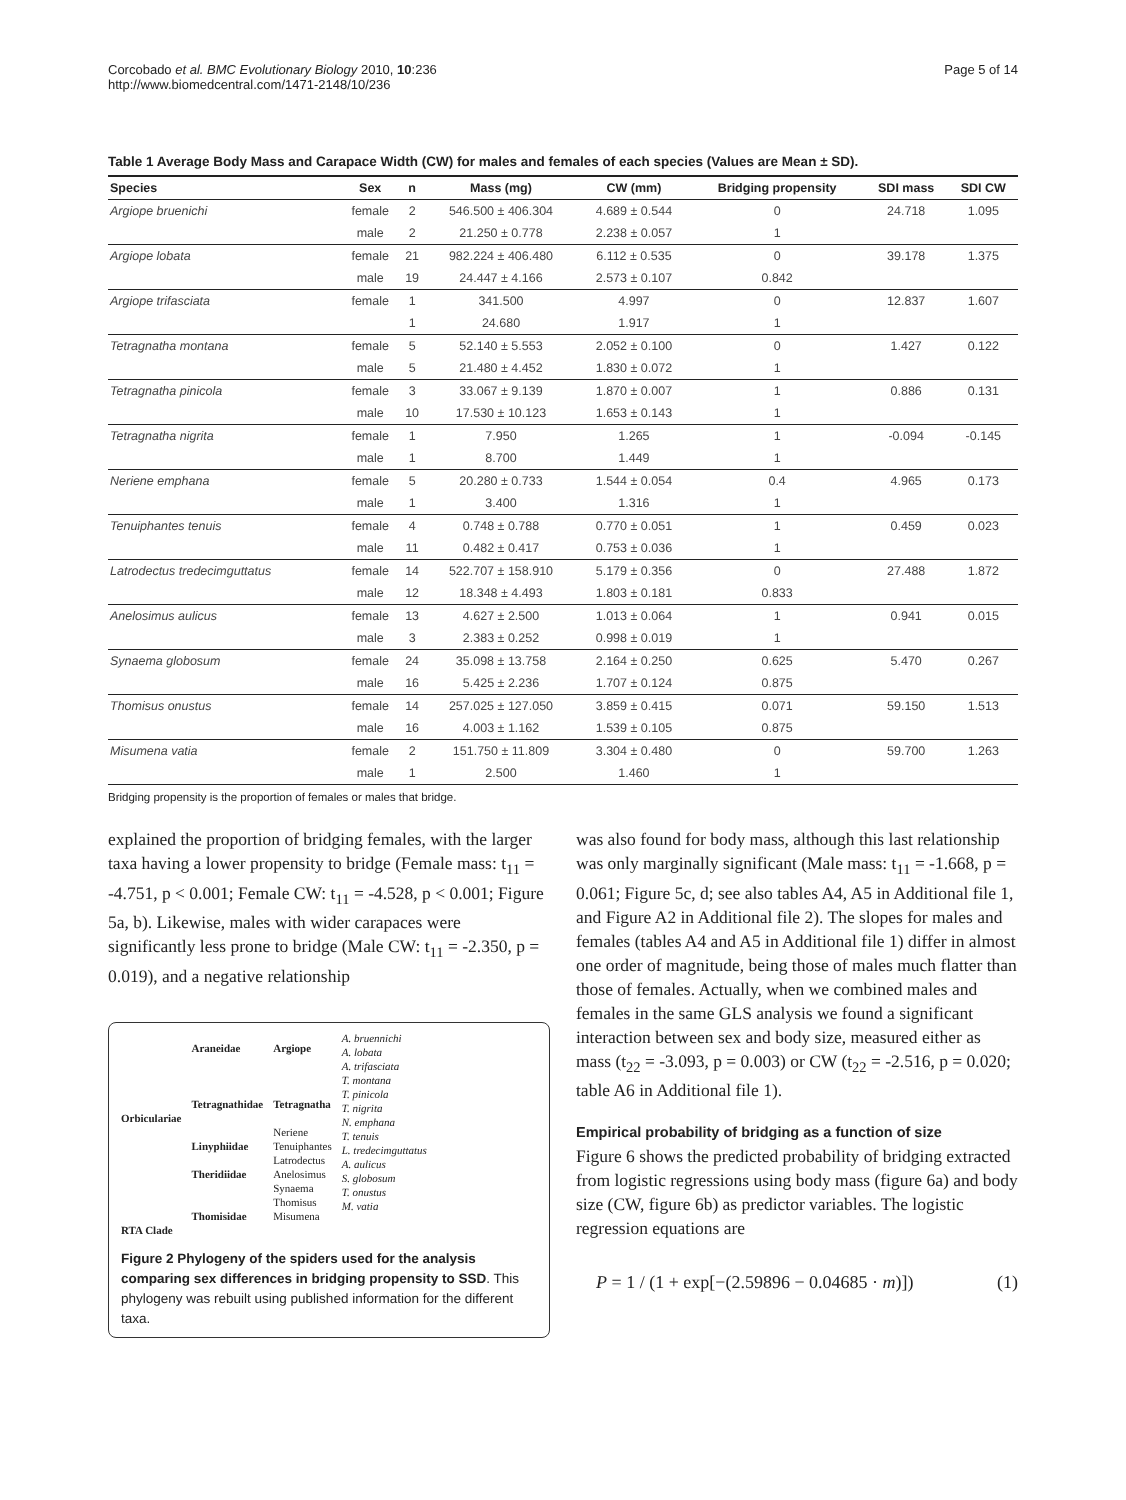Corcobado et al. BMC Evolutionary Biology 2010, 10:236
http://www.biomedcentral.com/1471-2148/10/236
Page 5 of 14
Table 1 Average Body Mass and Carapace Width (CW) for males and females of each species (Values are Mean ± SD).
| Species | Sex | n | Mass (mg) | CW (mm) | Bridging propensity | SDI mass | SDI CW |
| --- | --- | --- | --- | --- | --- | --- | --- |
| Argiope bruenichi | female | 2 | 546.500 ± 406.304 | 4.689 ± 0.544 | 0 | 24.718 | 1.095 |
| | male | 2 | 21.250 ± 0.778 | 2.238 ± 0.057 | 1 | | |
| Argiope lobata | female | 21 | 982.224 ± 406.480 | 6.112 ± 0.535 | 0 | 39.178 | 1.375 |
| | male | 19 | 24.447 ± 4.166 | 2.573 ± 0.107 | 0.842 | | |
| Argiope trifasciata | female | 1 | 341.500 | 4.997 | 0 | 12.837 | 1.607 |
| | | 1 | 24.680 | 1.917 | 1 | | |
| Tetragnatha montana | female | 5 | 52.140 ± 5.553 | 2.052 ± 0.100 | 0 | 1.427 | 0.122 |
| | male | 5 | 21.480 ± 4.452 | 1.830 ± 0.072 | 1 | | |
| Tetragnatha pinicola | female | 3 | 33.067 ± 9.139 | 1.870 ± 0.007 | 1 | 0.886 | 0.131 |
| | male | 10 | 17.530 ± 10.123 | 1.653 ± 0.143 | 1 | | |
| Tetragnatha nigrita | female | 1 | 7.950 | 1.265 | 1 | -0.094 | -0.145 |
| | male | 1 | 8.700 | 1.449 | 1 | | |
| Neriene emphana | female | 5 | 20.280 ± 0.733 | 1.544 ± 0.054 | 0.4 | 4.965 | 0.173 |
| | male | 1 | 3.400 | 1.316 | 1 | | |
| Tenuiphantes tenuis | female | 4 | 0.748 ± 0.788 | 0.770 ± 0.051 | 1 | 0.459 | 0.023 |
| | male | 11 | 0.482 ± 0.417 | 0.753 ± 0.036 | 1 | | |
| Latrodectus tredecimguttatus | female | 14 | 522.707 ± 158.910 | 5.179 ± 0.356 | 0 | 27.488 | 1.872 |
| | male | 12 | 18.348 ± 4.493 | 1.803 ± 0.181 | 0.833 | | |
| Anelosimus aulicus | female | 13 | 4.627 ± 2.500 | 1.013 ± 0.064 | 1 | 0.941 | 0.015 |
| | male | 3 | 2.383 ± 0.252 | 0.998 ± 0.019 | 1 | | |
| Synaema globosum | female | 24 | 35.098 ± 13.758 | 2.164 ± 0.250 | 0.625 | 5.470 | 0.267 |
| | male | 16 | 5.425 ± 2.236 | 1.707 ± 0.124 | 0.875 | | |
| Thomisus onustus | female | 14 | 257.025 ± 127.050 | 3.859 ± 0.415 | 0.071 | 59.150 | 1.513 |
| | male | 16 | 4.003 ± 1.162 | 1.539 ± 0.105 | 0.875 | | |
| Misumena vatia | female | 2 | 151.750 ± 11.809 | 3.304 ± 0.480 | 0 | 59.700 | 1.263 |
| | male | 1 | 2.500 | 1.460 | 1 | | |
Bridging propensity is the proportion of females or males that bridge.
explained the proportion of bridging females, with the larger taxa having a lower propensity to bridge (Female mass: t<sub>11</sub> = -4.751, p < 0.001; Female CW: t<sub>11</sub> = -4.528, p < 0.001; Figure 5a, b). Likewise, males with wider carapaces were significantly less prone to bridge (Male CW: t<sub>11</sub> = -2.350, p = 0.019), and a negative relationship
Orbiculariae
RTA Clade
Araneidae
Tetragnathidae
Linyphiidae
Theridiidae
Thomisidae
Argiope
Tetragnatha
Neriene
Tenuiphantes
Latrodectus
Anelosimus
Synaema
Thomisus
Misumena
A. bruennichi
A. lobata
A. trifasciata
T. montana
T. pinicola
T. nigrita
N. emphana
T. tenuis
L. tredecimguttatus
A. aulicus
S. globosum
T. onustus
M. vatia
Figure 2 Phylogeny of the spiders used for the analysis comparing sex differences in bridging propensity to SSD. This phylogeny was rebuilt using published information for the different taxa.
was also found for body mass, although this last relationship was only marginally significant (Male mass: t<sub>11</sub> = -1.668, p = 0.061; Figure 5c, d; see also tables A4, A5 in Additional file 1, and Figure A2 in Additional file 2). The slopes for males and females (tables A4 and A5 in Additional file 1) differ in almost one order of magnitude, being those of males much flatter than those of females. Actually, when we combined males and females in the same GLS analysis we found a significant interaction between sex and body size, measured either as mass (t<sub>22</sub> = -3.093, p = 0.003) or CW (t<sub>22</sub> = -2.516, p = 0.020; table A6 in Additional file 1).
Empirical probability of bridging as a function of size
Figure 6 shows the predicted probability of bridging extracted from logistic regressions using body mass (figure 6a) and body size (CW, figure 6b) as predictor variables. The logistic regression equations are
P = 1 / (1 + exp[−(2.59896 − 0.04685 · m)]) (1)